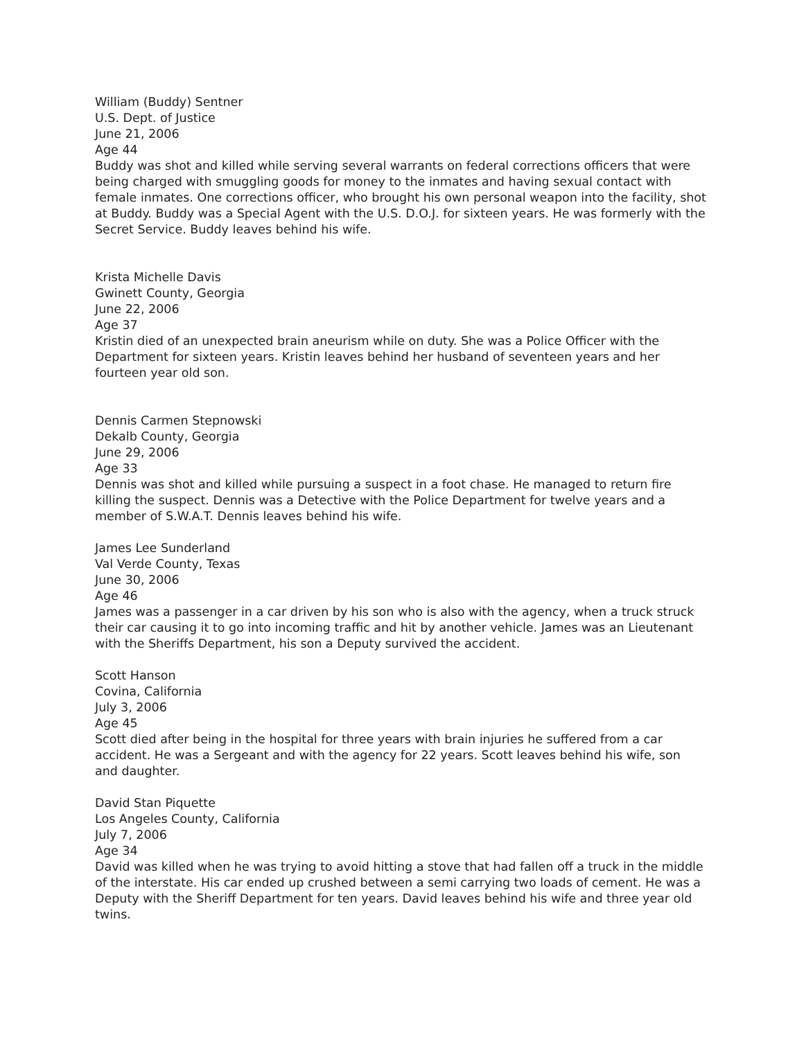William (Buddy) Sentner
U.S. Dept. of Justice
June 21, 2006
Age 44
Buddy was shot and killed while serving several warrants on federal corrections officers that were being charged with smuggling goods for money to the inmates and having sexual contact with female inmates. One corrections officer, who brought his own personal weapon into the facility, shot at Buddy. Buddy was a Special Agent with the U.S. D.O.J. for sixteen years. He was formerly with the Secret Service. Buddy leaves behind his wife.
Krista Michelle Davis
Gwinett County, Georgia
June 22, 2006
Age 37
Kristin died of an unexpected brain aneurism while on duty. She was a Police Officer with the Department for sixteen years. Kristin leaves behind her husband of seventeen years and her fourteen year old son.
Dennis Carmen Stepnowski
Dekalb County, Georgia
June 29, 2006
Age 33
Dennis was shot and killed while pursuing a suspect in a foot chase. He managed to return fire killing the suspect. Dennis was a Detective with the Police Department for twelve years and a member of S.W.A.T. Dennis leaves behind his wife.
James Lee Sunderland
Val Verde County, Texas
June 30, 2006
Age 46
James was a passenger in a car driven by his son who is also with the agency, when a truck struck their car causing it to go into incoming traffic and hit by another vehicle. James was an Lieutenant with the Sheriffs Department, his son a Deputy survived the accident.
Scott Hanson
Covina, California
July 3, 2006
Age 45
Scott died after being in the hospital for three years with brain injuries he suffered from a car accident. He was a Sergeant and with the agency for 22 years. Scott leaves behind his wife, son and daughter.
David Stan Piquette
Los Angeles County, California
July 7, 2006
Age 34
David was killed when he was trying to avoid hitting a stove that had fallen off a truck in the middle of the interstate. His car ended up crushed between a semi carrying two loads of cement. He was a Deputy with the Sheriff Department for ten years. David leaves behind his wife and three year old twins.